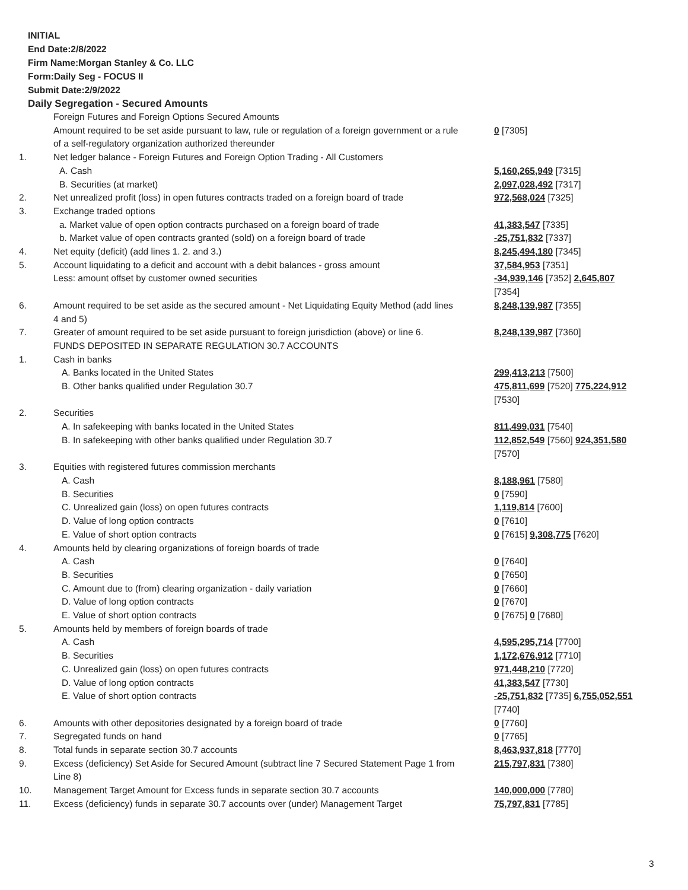INITIAL
End Date:2/8/2022
Firm Name:Morgan Stanley & Co. LLC
Form:Daily Seg - FOCUS II
Submit Date:2/9/2022
Daily Segregation - Secured Amounts
| | Foreign Futures and Foreign Options Secured Amounts Amount required to be set aside pursuant to law, rule or regulation of a foreign government or a rule of a self-regulatory organization authorized thereunder | 0 [7305] |
| 1. | Net ledger balance - Foreign Futures and Foreign Option Trading - All Customers | |
| | A. Cash | 5,160,265,949 [7315] |
| | B. Securities (at market) | 2,097,028,492 [7317] |
| 2. | Net unrealized profit (loss) in open futures contracts traded on a foreign board of trade | 972,568,024 [7325] |
| 3. | Exchange traded options | |
| | a. Market value of open option contracts purchased on a foreign board of trade | 41,383,547 [7335] |
| | b. Market value of open contracts granted (sold) on a foreign board of trade | -25,751,832 [7337] |
| 4. | Net equity (deficit) (add lines 1. 2. and 3.) | 8,245,494,180 [7345] |
| 5. | Account liquidating to a deficit and account with a debit balances - gross amount Less: amount offset by customer owned securities | 37,584,953 [7351] -34,939,146 [7352] 2,645,807 [7354] |
| 6. | Amount required to be set aside as the secured amount - Net Liquidating Equity Method (add lines 4 and 5) | 8,248,139,987 [7355] |
| 7. | Greater of amount required to be set aside pursuant to foreign jurisdiction (above) or line 6. | 8,248,139,987 [7360] |
| | FUNDS DEPOSITED IN SEPARATE REGULATION 30.7 ACCOUNTS | |
| 1. | Cash in banks | |
| | A. Banks located in the United States | 299,413,213 [7500] |
| | B. Other banks qualified under Regulation 30.7 | 475,811,699 [7520] 775,224,912 [7530] |
| 2. | Securities | |
| | A. In safekeeping with banks located in the United States | 811,499,031 [7540] |
| | B. In safekeeping with other banks qualified under Regulation 30.7 | 112,852,549 [7560] 924,351,580 [7570] |
| 3. | Equities with registered futures commission merchants | |
| | A. Cash | 8,188,961 [7580] |
| | B. Securities | 0 [7590] |
| | C. Unrealized gain (loss) on open futures contracts | 1,119,814 [7600] |
| | D. Value of long option contracts | 0 [7610] |
| | E. Value of short option contracts | 0 [7615] 9,308,775 [7620] |
| 4. | Amounts held by clearing organizations of foreign boards of trade | |
| | A. Cash | 0 [7640] |
| | B. Securities | 0 [7650] |
| | C. Amount due to (from) clearing organization - daily variation | 0 [7660] |
| | D. Value of long option contracts | 0 [7670] |
| | E. Value of short option contracts | 0 [7675] 0 [7680] |
| 5. | Amounts held by members of foreign boards of trade | |
| | A. Cash | 4,595,295,714 [7700] |
| | B. Securities | 1,172,676,912 [7710] |
| | C. Unrealized gain (loss) on open futures contracts | 971,448,210 [7720] |
| | D. Value of long option contracts | 41,383,547 [7730] |
| | E. Value of short option contracts | -25,751,832 [7735] 6,755,052,551 [7740] |
| 6. | Amounts with other depositories designated by a foreign board of trade | 0 [7760] |
| 7. | Segregated funds on hand | 0 [7765] |
| 8. | Total funds in separate section 30.7 accounts | 8,463,937,818 [7770] |
| 9. | Excess (deficiency) Set Aside for Secured Amount (subtract line 7 Secured Statement Page 1 from Line 8) | 215,797,831 [7380] |
| 10. | Management Target Amount for Excess funds in separate section 30.7 accounts | 140,000,000 [7780] |
| 11. | Excess (deficiency) funds in separate 30.7 accounts over (under) Management Target | 75,797,831 [7785] |
3